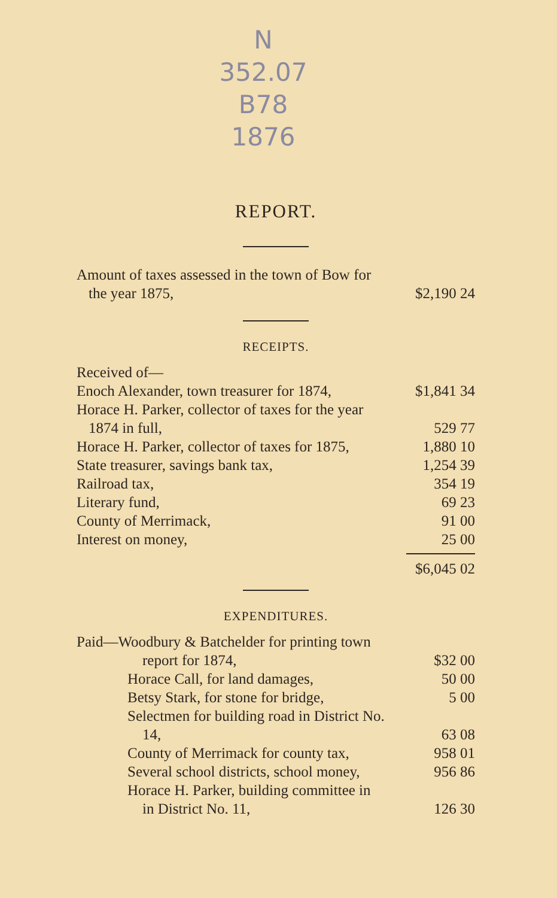N
352.07
B78
1876
REPORT.
| Amount of taxes assessed in the town of Bow for | |
| the year 1875, | $2,190 24 |
RECEIPTS.
| Received of— | |
| Enoch Alexander, town treasurer for 1874, | $1,841 34 |
| Horace H. Parker, collector of taxes for the year | |
| 1874 in full, | 529 77 |
| Horace H. Parker, collector of taxes for 1875, | 1,880 10 |
| State treasurer, savings bank tax, | 1,254 39 |
| Railroad tax, | 354 19 |
| Literary fund, | 69 23 |
| County of Merrimack, | 91 00 |
| Interest on money, | 25 00 |
| | $6,045 02 |
EXPENDITURES.
| Paid—Woodbury & Batchelder for printing town | |
| report for 1874, | $32 00 |
| Horace Call, for land damages, | 50 00 |
| Betsy Stark, for stone for bridge, | 5 00 |
| Selectmen for building road in District No. | |
| 14, | 63 08 |
| County of Merrimack for county tax, | 958 01 |
| Several school districts, school money, | 956 86 |
| Horace H. Parker, building committee in | |
| in District No. 11, | 126 30 |